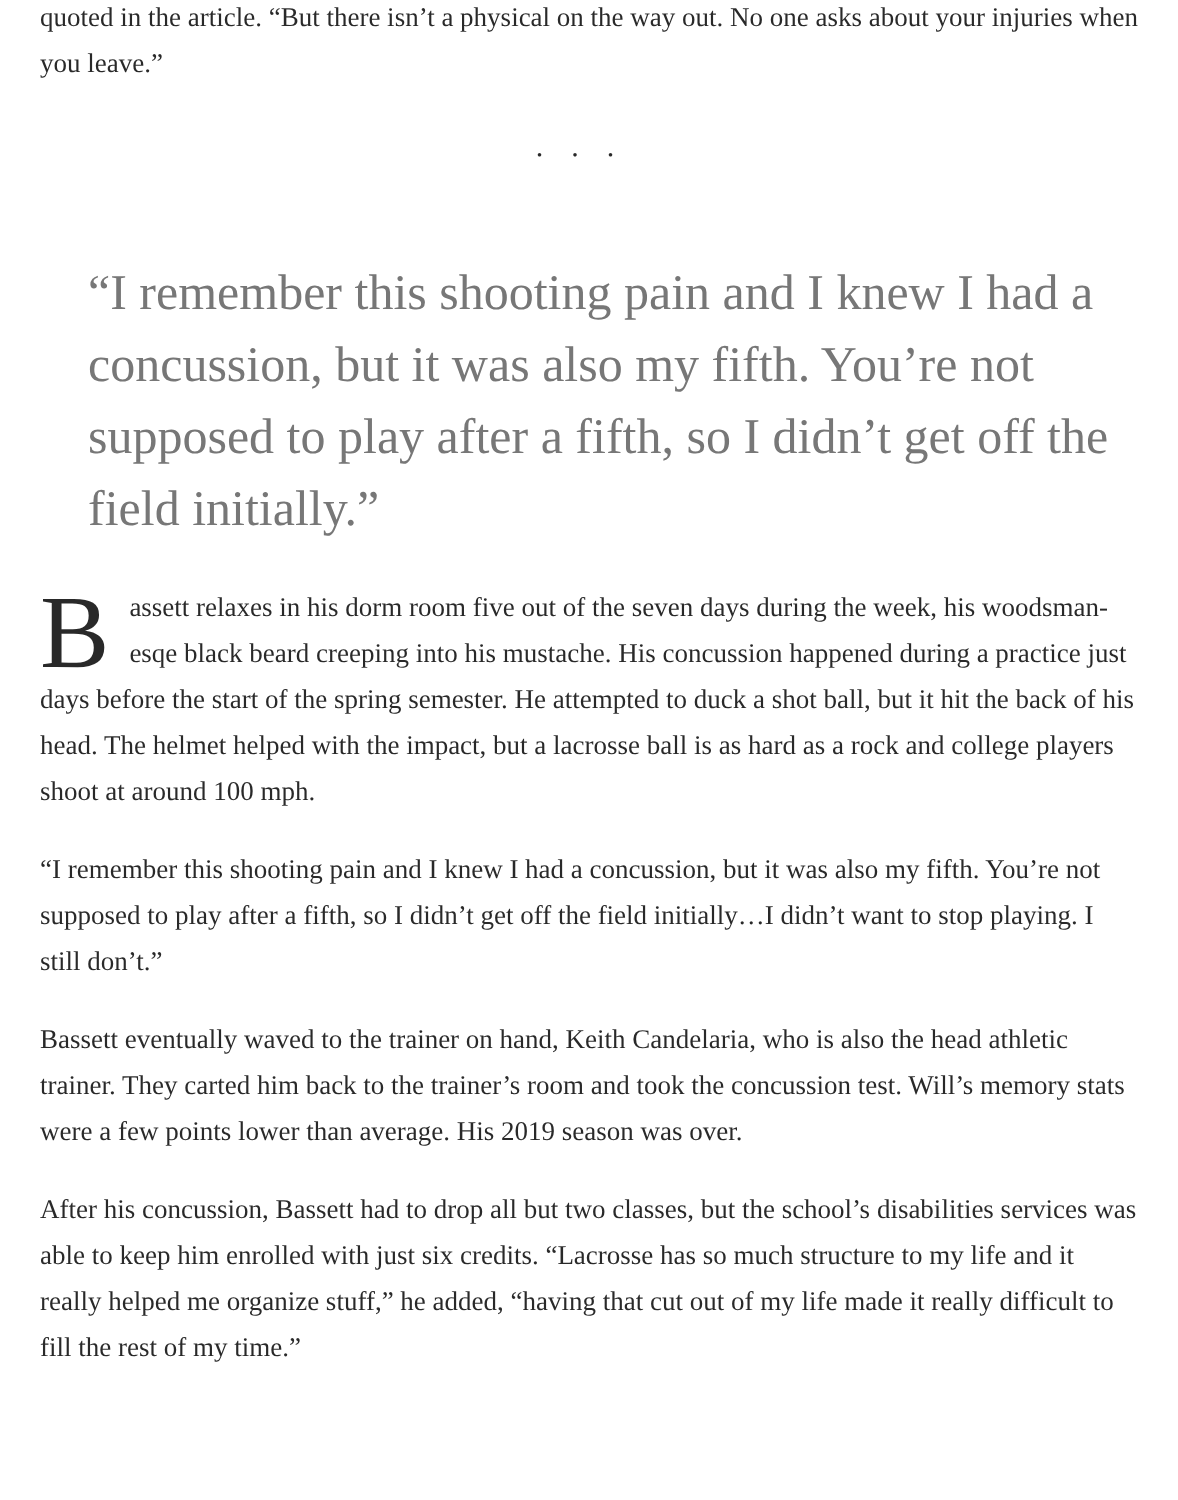quoted in the article. “But there isn’t a physical on the way out. No one asks about your injuries when you leave.”
...
“I remember this shooting pain and I knew I had a concussion, but it was also my fifth. You’re not supposed to play after a fifth, so I didn’t get off the field initially.”
Bassett relaxes in his dorm room five out of the seven days during the week, his woodsman-esqe black beard creeping into his mustache. His concussion happened during a practice just days before the start of the spring semester. He attempted to duck a shot ball, but it hit the back of his head. The helmet helped with the impact, but a lacrosse ball is as hard as a rock and college players shoot at around 100 mph.
“I remember this shooting pain and I knew I had a concussion, but it was also my fifth. You’re not supposed to play after a fifth, so I didn’t get off the field initially…I didn’t want to stop playing. I still don’t.”
Bassett eventually waved to the trainer on hand, Keith Candelaria, who is also the head athletic trainer. They carted him back to the trainer’s room and took the concussion test. Will’s memory stats were a few points lower than average. His 2019 season was over.
After his concussion, Bassett had to drop all but two classes, but the school’s disabilities services was able to keep him enrolled with just six credits. “Lacrosse has so much structure to my life and it really helped me organize stuff,” he added, “having that cut out of my life made it really difficult to fill the rest of my time.”